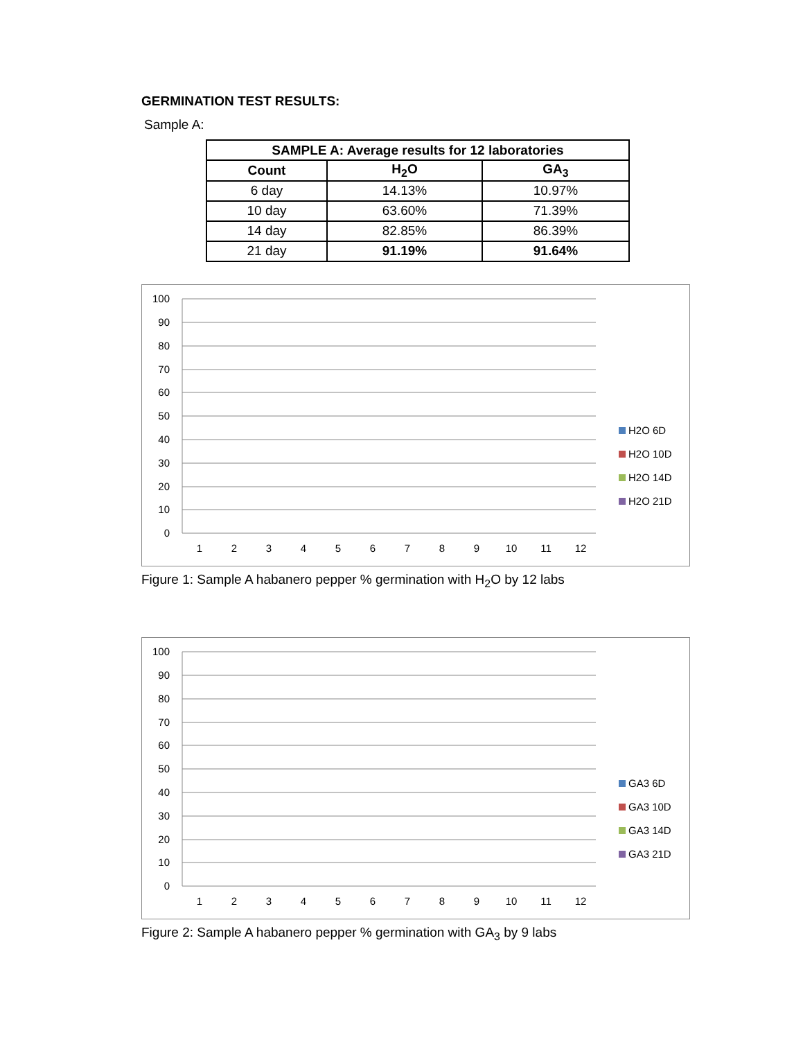GERMINATION TEST RESULTS:
Sample A:
| SAMPLE A: Average results for 12 laboratories | | |
| --- | --- | --- |
| Count | H<sub>2</sub>O | GA<sub>3</sub> |
| 6 day | 14.13% | 10.97% |
| 10 day | 63.60% | 71.39% |
| 14 day | 82.85% | 86.39% |
| 21 day | 91.19% | 91.64% |
100
90
80
70
60
50
40
30
20
10
0
1
2
3
4
5
6
7
8
9
10
11
12
H2O 6D
H2O 10D
H2O 14D
H2O 21D
Figure 1: Sample A habanero pepper % germination with H<sub>2</sub>O by 12 labs
100
90
80
70
60
50
40
30
20
10
0
1
2
3
4
5
6
7
8
9
10
11
12
GA3 6D
GA3 10D
GA3 14D
GA3 21D
Figure 2: Sample A habanero pepper % germination with GA<sub>3</sub> by 9 labs